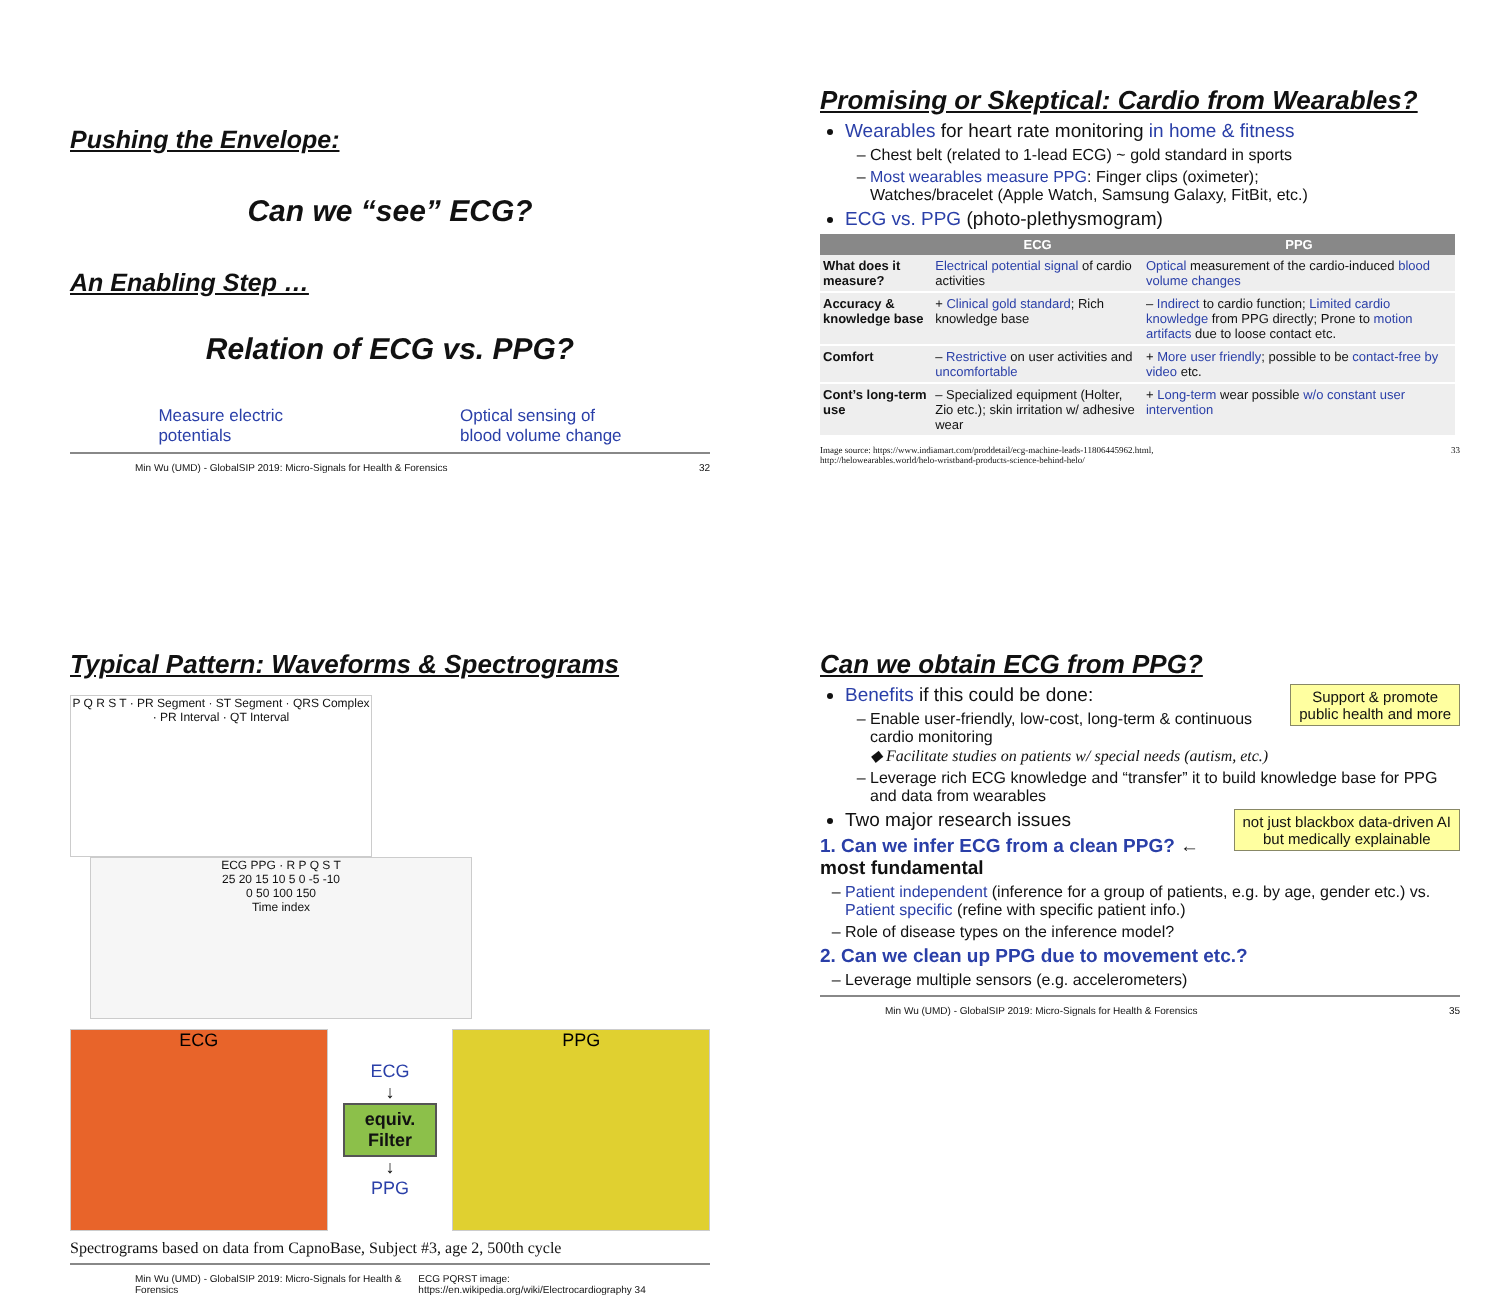Pushing the Envelope:
Can we “see” ECG?
An Enabling Step …
Relation of ECG vs. PPG?
Measure electric
potentials Optical sensing of
blood volume change
Min Wu (UMD) - GlobalSIP 2019: Micro-Signals for Health & Forensics 32
Promising or Skeptical: Cardio from Wearables?
Wearables for heart rate monitoring in home & fitness
Chest belt (related to 1-lead ECG) ~ gold standard in sports
Most wearables measure PPG: Finger clips (oximeter);
Watches/bracelet (Apple Watch, Samsung Galaxy, FitBit, etc.)
ECG vs. PPG (photo-plethysmogram)
| | ECG | PPG |
| --- | --- | --- |
| What does it measure? | Electrical potential signal of cardio activities | Optical measurement of the cardio-induced blood volume changes |
| Accuracy & knowledge base | + Clinical gold standard ; Rich knowledge base | – Indirect to cardio function; Limited cardio knowledge from PPG directly; Prone to motion artifacts due to loose contact etc. |
| Comfort | – Restrictive on user activities and uncomfortable | + More user friendly ; possible to be contact-free by video etc. |
| Cont’s long-term use | – Specialized equipment (Holter, Zio etc.); skin irritation w/ adhesive wear | + Long-term wear possible w/o constant user intervention |
Image source: https://www.indiamart.com/proddetail/ecg-machine-leads-11806445962.html,
http://helowearables.world/helo-wristband-products-science-behind-helo/ 33
Typical Pattern: Waveforms & Spectrograms
P Q R S T · PR Segment · ST Segment · QRS Complex · PR Interval · QT Interval
ECG PPG · R P Q S T
25 20 15 10 5 0 -5 -10
0 50 100 150
Time index
ECG
ECG
↓
equiv.
Filter
↓
PPG
PPG
Spectrograms based on data from CapnoBase, Subject #3, age 2, 500th cycle
Min Wu (UMD) - GlobalSIP 2019: Micro-Signals for Health & Forensics ECG PQRST image: https://en.wikipedia.org/wiki/Electrocardiography 34
Can we obtain ECG from PPG?
Benefits if this could be done: Support & promote
public health and more
Enable user-friendly, low-cost, long-term & continuous cardio monitoring
◆ Facilitate studies on patients w/ special needs (autism, etc.)
Leverage rich ECG knowledge and “transfer” it to build knowledge base for PPG and data from wearables
Two major research issues not just blackbox data-driven AI
but medically explainable
1. Can we infer ECG from a clean PPG? ← most fundamental
Patient independent (inference for a group of patients, e.g. by age, gender etc.) vs. Patient specific (refine with specific patient info.)
Role of disease types on the inference model?
2. Can we clean up PPG due to movement etc.?
Leverage multiple sensors (e.g. accelerometers)
Min Wu (UMD) - GlobalSIP 2019: Micro-Signals for Health & Forensics 35